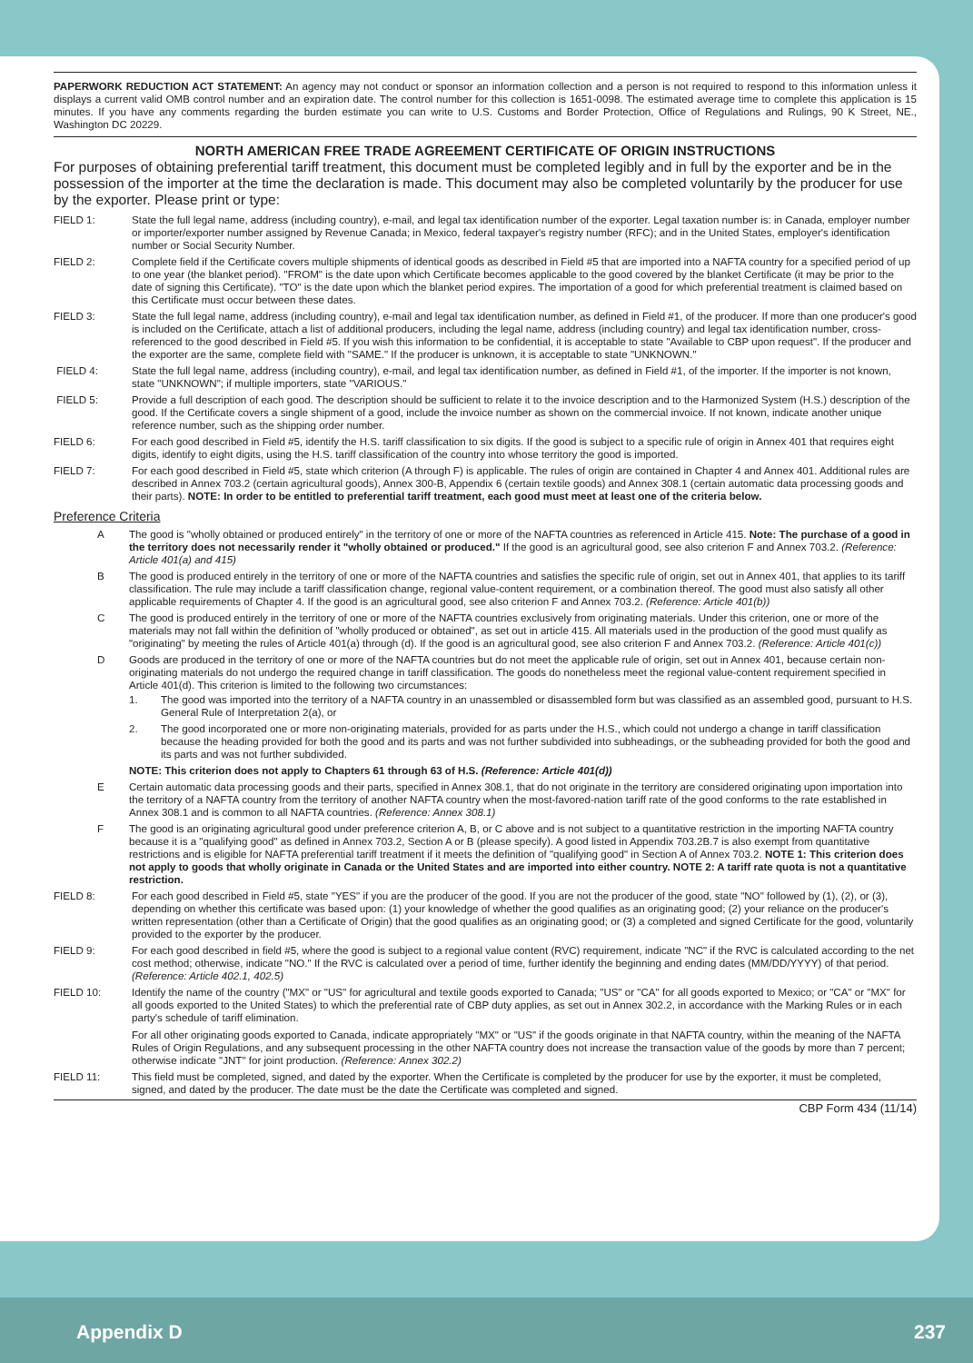PAPERWORK REDUCTION ACT STATEMENT: An agency may not conduct or sponsor an information collection and a person is not required to respond to this information unless it displays a current valid OMB control number and an expiration date. The control number for this collection is 1651-0098. The estimated average time to complete this application is 15 minutes. If you have any comments regarding the burden estimate you can write to U.S. Customs and Border Protection, Office of Regulations and Rulings, 90 K Street, NE., Washington DC 20229.
NORTH AMERICAN FREE TRADE AGREEMENT CERTIFICATE OF ORIGIN INSTRUCTIONS
For purposes of obtaining preferential tariff treatment, this document must be completed legibly and in full by the exporter and be in the possession of the importer at the time the declaration is made. This document may also be completed voluntarily by the producer for use by the exporter. Please print or type:
FIELD 1: State the full legal name, address (including country), e-mail, and legal tax identification number of the exporter. Legal taxation number is: in Canada, employer number or importer/exporter number assigned by Revenue Canada; in Mexico, federal taxpayer's registry number (RFC); and in the United States, employer's identification number or Social Security Number.
FIELD 2: Complete field if the Certificate covers multiple shipments of identical goods as described in Field #5 that are imported into a NAFTA country for a specified period of up to one year (the blanket period). "FROM" is the date upon which Certificate becomes applicable to the good covered by the blanket Certificate (it may be prior to the date of signing this Certificate). "TO" is the date upon which the blanket period expires. The importation of a good for which preferential treatment is claimed based on this Certificate must occur between these dates.
FIELD 3: State the full legal name, address (including country), e-mail and legal tax identification number, as defined in Field #1, of the producer. If more than one producer's good is included on the Certificate, attach a list of additional producers, including the legal name, address (including country) and legal tax identification number, cross-referenced to the good described in Field #5. If you wish this information to be confidential, it is acceptable to state "Available to CBP upon request". If the producer and the exporter are the same, complete field with "SAME." If the producer is unknown, it is acceptable to state "UNKNOWN."
FIELD 4: State the full legal name, address (including country), e-mail, and legal tax identification number, as defined in Field #1, of the importer. If the importer is not known, state "UNKNOWN"; if multiple importers, state "VARIOUS."
FIELD 5: Provide a full description of each good. The description should be sufficient to relate it to the invoice description and to the Harmonized System (H.S.) description of the good. If the Certificate covers a single shipment of a good, include the invoice number as shown on the commercial invoice. If not known, indicate another unique reference number, such as the shipping order number.
FIELD 6: For each good described in Field #5, identify the H.S. tariff classification to six digits. If the good is subject to a specific rule of origin in Annex 401 that requires eight digits, identify to eight digits, using the H.S. tariff classification of the country into whose territory the good is imported.
FIELD 7: For each good described in Field #5, state which criterion (A through F) is applicable. The rules of origin are contained in Chapter 4 and Annex 401. Additional rules are described in Annex 703.2 (certain agricultural goods), Annex 300-B, Appendix 6 (certain textile goods) and Annex 308.1 (certain automatic data processing goods and their parts). NOTE: In order to be entitled to preferential tariff treatment, each good must meet at least one of the criteria below.
Preference Criteria
A The good is "wholly obtained or produced entirely" in the territory of one or more of the NAFTA countries as referenced in Article 415. Note: The purchase of a good in the territory does not necessarily render it "wholly obtained or produced." If the good is an agricultural good, see also criterion F and Annex 703.2. (Reference: Article 401(a) and 415)
B The good is produced entirely in the territory of one or more of the NAFTA countries and satisfies the specific rule of origin, set out in Annex 401, that applies to its tariff classification. The rule may include a tariff classification change, regional value-content requirement, or a combination thereof. The good must also satisfy all other applicable requirements of Chapter 4. If the good is an agricultural good, see also criterion F and Annex 703.2. (Reference: Article 401(b))
C The good is produced entirely in the territory of one or more of the NAFTA countries exclusively from originating materials. Under this criterion, one or more of the materials may not fall within the definition of "wholly produced or obtained", as set out in article 415. All materials used in the production of the good must qualify as "originating" by meeting the rules of Article 401(a) through (d). If the good is an agricultural good, see also criterion F and Annex 703.2. (Reference: Article 401(c))
D Goods are produced in the territory of one or more of the NAFTA countries but do not meet the applicable rule of origin, set out in Annex 401, because certain non-originating materials do not undergo the required change in tariff classification. The goods do nonetheless meet the regional value-content requirement specified in Article 401(d). This criterion is limited to the following two circumstances:
1. The good was imported into the territory of a NAFTA country in an unassembled or disassembled form but was classified as an assembled good, pursuant to H.S. General Rule of Interpretation 2(a), or
2. The good incorporated one or more non-originating materials, provided for as parts under the H.S., which could not undergo a change in tariff classification because the heading provided for both the good and its parts and was not further subdivided into subheadings, or the subheading provided for both the good and its parts and was not further subdivided.
NOTE: This criterion does not apply to Chapters 61 through 63 of H.S. (Reference: Article 401(d))
E Certain automatic data processing goods and their parts, specified in Annex 308.1, that do not originate in the territory are considered originating upon importation into the territory of a NAFTA country from the territory of another NAFTA country when the most-favored-nation tariff rate of the good conforms to the rate established in Annex 308.1 and is common to all NAFTA countries. (Reference: Annex 308.1)
F The good is an originating agricultural good under preference criterion A, B, or C above and is not subject to a quantitative restriction in the importing NAFTA country because it is a "qualifying good" as defined in Annex 703.2, Section A or B (please specify). A good listed in Appendix 703.2B.7 is also exempt from quantitative restrictions and is eligible for NAFTA preferential tariff treatment if it meets the definition of "qualifying good" in Section A of Annex 703.2. NOTE 1: This criterion does not apply to goods that wholly originate in Canada or the United States and are imported into either country. NOTE 2: A tariff rate quota is not a quantitative restriction.
FIELD 8: For each good described in Field #5, state "YES" if you are the producer of the good. If you are not the producer of the good, state "NO" followed by (1), (2), or (3), depending on whether this certificate was based upon: (1) your knowledge of whether the good qualifies as an originating good; (2) your reliance on the producer's written representation (other than a Certificate of Origin) that the good qualifies as an originating good; or (3) a completed and signed Certificate for the good, voluntarily provided to the exporter by the producer.
FIELD 9: For each good described in field #5, where the good is subject to a regional value content (RVC) requirement, indicate "NC" if the RVC is calculated according to the net cost method; otherwise, indicate "NO." If the RVC is calculated over a period of time, further identify the beginning and ending dates (MM/DD/YYYY) of that period. (Reference: Article 402.1, 402.5)
FIELD 10: Identify the name of the country ("MX" or "US" for agricultural and textile goods exported to Canada; "US" or "CA" for all goods exported to Mexico; or "CA" or "MX" for all goods exported to the United States) to which the preferential rate of CBP duty applies, as set out in Annex 302.2, in accordance with the Marking Rules or in each party's schedule of tariff elimination.
For all other originating goods exported to Canada, indicate appropriately "MX" or "US" if the goods originate in that NAFTA country, within the meaning of the NAFTA Rules of Origin Regulations, and any subsequent processing in the other NAFTA country does not increase the transaction value of the goods by more than 7 percent; otherwise indicate "JNT" for joint production. (Reference: Annex 302.2)
FIELD 11: This field must be completed, signed, and dated by the exporter. When the Certificate is completed by the producer for use by the exporter, it must be completed, signed, and dated by the producer. The date must be the date the Certificate was completed and signed.
CBP Form 434 (11/14)
Appendix D 237